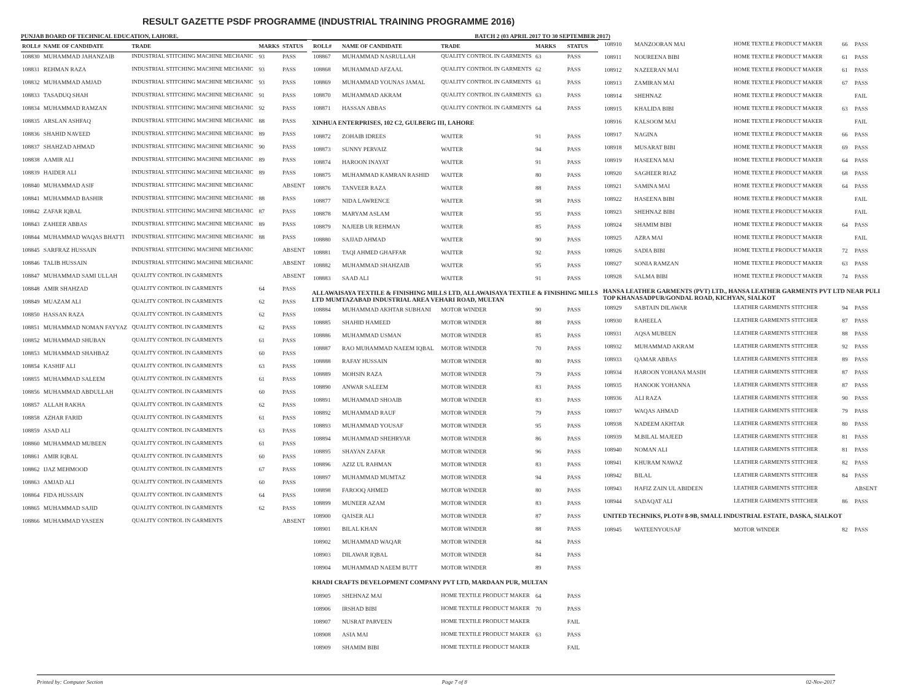RESULT GAZETTE PSDF PROGRAMME (INDUSTRIAL TRAINING PROGRAMME 2016)
PUNJAB BOARD OF TECHNICAL EDUCATION, LAHORE. BATCH 2 (03 APRIL 2017 TO 30 SEPTEMBER 2017)
| ROLL# | NAME OF CANDIDATE | TRADE | MARKS | STATUS |
| --- | --- | --- | --- | --- |
| 108830 | MUHAMMAD JAHANZAIB | INDUSTRIAL STITCHING MACHINE MECHANIC | 93 | PASS |
| 108831 | REHMAN RAZA | INDUSTRIAL STITCHING MACHINE MECHANIC | 93 | PASS |
| 108832 | MUHAMMAD AMJAD | INDUSTRIAL STITCHING MACHINE MECHANIC | 93 | PASS |
| 108833 | TASADUQ SHAH | INDUSTRIAL STITCHING MACHINE MECHANIC | 91 | PASS |
| 108834 | MUHAMMAD RAMZAN | INDUSTRIAL STITCHING MACHINE MECHANIC | 92 | PASS |
| 108835 | ARSLAN ASHFAQ | INDUSTRIAL STITCHING MACHINE MECHANIC | 88 | PASS |
| 108836 | SHAHID NAVEED | INDUSTRIAL STITCHING MACHINE MECHANIC | 89 | PASS |
| 108837 | SHAHZAD AHMAD | INDUSTRIAL STITCHING MACHINE MECHANIC | 90 | PASS |
| 108838 | AAMIR ALI | INDUSTRIAL STITCHING MACHINE MECHANIC | 89 | PASS |
| 108839 | HAIDER ALI | INDUSTRIAL STITCHING MACHINE MECHANIC | 89 | PASS |
| 108840 | MUHAMMAD ASIF | INDUSTRIAL STITCHING MACHINE MECHANIC | | ABSENT |
| 108841 | MUHAMMAD BASHIR | INDUSTRIAL STITCHING MACHINE MECHANIC | 88 | PASS |
| 108842 | ZAFAR IQBAL | INDUSTRIAL STITCHING MACHINE MECHANIC | 87 | PASS |
| 108843 | ZAHEER ABBAS | INDUSTRIAL STITCHING MACHINE MECHANIC | 89 | PASS |
| 108844 | MUHAMMAD WAQAS BHATTI | INDUSTRIAL STITCHING MACHINE MECHANIC | 88 | PASS |
| 108845 | SARFRAZ HUSSAIN | INDUSTRIAL STITCHING MACHINE MECHANIC | | ABSENT |
| 108846 | TALIB HUSSAIN | INDUSTRIAL STITCHING MACHINE MECHANIC | | ABSENT |
| 108847 | MUHAMMAD SAMI ULLAH | QUALITY CONTROL IN GARMENTS | | ABSENT |
| 108848 | AMIR SHAHZAD | QUALITY CONTROL IN GARMENTS | 64 | PASS |
| 108849 | MUAZAM ALI | QUALITY CONTROL IN GARMENTS | 62 | PASS |
| 108850 | HASSAN RAZA | QUALITY CONTROL IN GARMENTS | 62 | PASS |
| 108851 | MUHAMMAD NOMAN FAYYAZ | QUALITY CONTROL IN GARMENTS | 62 | PASS |
| 108852 | MUHAMMAD SHUBAN | QUALITY CONTROL IN GARMENTS | 61 | PASS |
| 108853 | MUHAMMAD SHAHBAZ | QUALITY CONTROL IN GARMENTS | 60 | PASS |
| 108854 | KASHIF ALI | QUALITY CONTROL IN GARMENTS | 63 | PASS |
| 108855 | MUHAMMAD SALEEM | QUALITY CONTROL IN GARMENTS | 61 | PASS |
| 108856 | MUHAMMAD ABDULLAH | QUALITY CONTROL IN GARMENTS | 60 | PASS |
| 108857 | ALLAH RAKHA | QUALITY CONTROL IN GARMENTS | 62 | PASS |
| 108858 | AZHAR FARID | QUALITY CONTROL IN GARMENTS | 61 | PASS |
| 108859 | ASAD ALI | QUALITY CONTROL IN GARMENTS | 63 | PASS |
| 108860 | MUHAMMAD MUBEEN | QUALITY CONTROL IN GARMENTS | 61 | PASS |
| 108861 | AMIR IQBAL | QUALITY CONTROL IN GARMENTS | 60 | PASS |
| 108862 | IJAZ MEHMOOD | QUALITY CONTROL IN GARMENTS | 67 | PASS |
| 108863 | AMJAD ALI | QUALITY CONTROL IN GARMENTS | 60 | PASS |
| 108864 | FIDA HUSSAIN | QUALITY CONTROL IN GARMENTS | 64 | PASS |
| 108865 | MUHAMMAD SAJID | QUALITY CONTROL IN GARMENTS | 62 | PASS |
| 108866 | MUHAMMAD YASEEN | QUALITY CONTROL IN GARMENTS | | ABSENT |
| ROLL# | NAME OF CANDIDATE | TRADE | MARKS | STATUS |
| --- | --- | --- | --- | --- |
| 108867 | MUHAMMAD NASRULLAH | QUALITY CONTROL IN GARMENTS | 63 | PASS |
| 108868 | MUHAMMAD AFZAAL | QUALITY CONTROL IN GARMENTS | 62 | PASS |
| 108869 | MUHAMMAD YOUNAS JAMAL | QUALITY CONTROL IN GARMENTS | 61 | PASS |
| 108870 | MUHAMMAD AKRAM | QUALITY CONTROL IN GARMENTS | 63 | PASS |
| 108871 | HASSAN ABBAS | QUALITY CONTROL IN GARMENTS | 64 | PASS |
| XINHUA ENTERPRISES, 102 C2, GULBERG III, LAHORE | | | | |
| 108872 | ZOHAIB IDREES | WAITER | 91 | PASS |
| 108873 | SUNNY PERVAIZ | WAITER | 94 | PASS |
| 108874 | HAROON INAYAT | WAITER | 91 | PASS |
| 108875 | MUHAMMAD KAMRAN RASHID | WAITER | 80 | PASS |
| 108876 | TANVEER RAZA | WAITER | 88 | PASS |
| 108877 | NIDA LAWRENCE | WAITER | 98 | PASS |
| 108878 | MARYAM ASLAM | WAITER | 95 | PASS |
| 108879 | NAJEEB UR REHMAN | WAITER | 85 | PASS |
| 108880 | SAJJAD AHMAD | WAITER | 90 | PASS |
| 108881 | TAQI AHMED GHAFFAR | WAITER | 92 | PASS |
| 108882 | MUHAMMAD SHAHZAIB | WAITER | 95 | PASS |
| 108883 | SAAD ALI | WAITER | 91 | PASS |
| ALLAWAISAYA TEXTILE & FINISHING MILLS LTD, ALLAWAISAYA TEXTILE & FINISHING MILLS LTD MUMTAZABAD INDUSTRIAL AREA VEHARI ROAD, MULTAN | | | | |
| 108884 | MUHAMMAD AKHTAR SUBHANI | MOTOR WINDER | 90 | PASS |
| 108885 | SHAHID HAMEED | MOTOR WINDER | 88 | PASS |
| 108886 | MUHAMMAD USMAN | MOTOR WINDER | 85 | PASS |
| 108887 | RAO MUHAMMAD NAEEM IQBAL | MOTOR WINDER | 70 | PASS |
| 108888 | RAFAY HUSSAIN | MOTOR WINDER | 80 | PASS |
| 108889 | MOHSIN RAZA | MOTOR WINDER | 79 | PASS |
| 108890 | ANWAR SALEEM | MOTOR WINDER | 83 | PASS |
| 108891 | MUHAMMAD SHOAIB | MOTOR WINDER | 83 | PASS |
| 108892 | MUHAMMAD RAUF | MOTOR WINDER | 79 | PASS |
| 108893 | MUHAMMAD YOUSAF | MOTOR WINDER | 95 | PASS |
| 108894 | MUHAMMAD SHEHRYAR | MOTOR WINDER | 86 | PASS |
| 108895 | SHAYAN ZAFAR | MOTOR WINDER | 96 | PASS |
| 108896 | AZIZ UL RAHMAN | MOTOR WINDER | 83 | PASS |
| 108897 | MUHAMMAD MUMTAZ | MOTOR WINDER | 94 | PASS |
| 108898 | FAROOQ AHMED | MOTOR WINDER | 80 | PASS |
| 108899 | MUNEER AZAM | MOTOR WINDER | 83 | PASS |
| 108900 | QAISER ALI | MOTOR WINDER | 87 | PASS |
| 108901 | BILAL KHAN | MOTOR WINDER | 88 | PASS |
| 108902 | MUHAMMAD WAQAR | MOTOR WINDER | 84 | PASS |
| 108903 | DILAWAR IQBAL | MOTOR WINDER | 84 | PASS |
| 108904 | MUHAMMAD NAEEM BUTT | MOTOR WINDER | 89 | PASS |
| KHADI CRAFTS DEVELOPMENT COMPANY PVT LTD, MARDAAN PUR, MULTAN | | | | |
| 108905 | SHEHNAZ MAI | HOME TEXTILE PRODUCT MAKER | 64 | PASS |
| 108906 | IRSHAD BIBI | HOME TEXTILE PRODUCT MAKER | 70 | PASS |
| 108907 | NUSRAT PARVEEN | HOME TEXTILE PRODUCT MAKER | | FAIL |
| 108908 | ASIA MAI | HOME TEXTILE PRODUCT MAKER | 63 | PASS |
| 108909 | SHAMIM BIBI | HOME TEXTILE PRODUCT MAKER | | FAIL |
| 108910 | MANZOORAN MAI | HOME TEXTILE PRODUCT MAKER | 66 | PASS |
| 108911 | NOUREENA BIBI | HOME TEXTILE PRODUCT MAKER | 61 | PASS |
| 108912 | NAZEERAN MAI | HOME TEXTILE PRODUCT MAKER | 61 | PASS |
| 108913 | ZAMIRAN MAI | HOME TEXTILE PRODUCT MAKER | 67 | PASS |
| 108914 | SHEHNAZ | HOME TEXTILE PRODUCT MAKER | | FAIL |
| 108915 | KHALIDA BIBI | HOME TEXTILE PRODUCT MAKER | 63 | PASS |
| 108916 | KALSOOM MAI | HOME TEXTILE PRODUCT MAKER | | FAIL |
| 108917 | NAGINA | HOME TEXTILE PRODUCT MAKER | 66 | PASS |
| 108918 | MUSARAT BIBI | HOME TEXTILE PRODUCT MAKER | 69 | PASS |
| 108919 | HASEENA MAI | HOME TEXTILE PRODUCT MAKER | 64 | PASS |
| 108920 | SAGHEER RIAZ | HOME TEXTILE PRODUCT MAKER | 68 | PASS |
| 108921 | SAMINA MAI | HOME TEXTILE PRODUCT MAKER | 64 | PASS |
| 108922 | HASEENA BIBI | HOME TEXTILE PRODUCT MAKER | | FAIL |
| 108923 | SHEHNAZ BIBI | HOME TEXTILE PRODUCT MAKER | | FAIL |
| 108924 | SHAMIM BIBI | HOME TEXTILE PRODUCT MAKER | 64 | PASS |
| 108925 | AZRA MAI | HOME TEXTILE PRODUCT MAKER | | FAIL |
| 108926 | SADIA BIBI | HOME TEXTILE PRODUCT MAKER | 72 | PASS |
| 108927 | SONIA RAMZAN | HOME TEXTILE PRODUCT MAKER | 63 | PASS |
| 108928 | SALMA BIBI | HOME TEXTILE PRODUCT MAKER | 74 | PASS |
| HANSA LEATHER GARMENTS (PVT) LTD., HANSA LEATHER GARMENTS PVT LTD NEAR PULI TOP KHANASADPUR/GONDAL ROAD, KICHYAN, SIALKOT | | | | |
| 108929 | SABTAIN DILAWAR | LEATHER GARMENTS STITCHER | 94 | PASS |
| 108930 | RAHEELA | LEATHER GARMENTS STITCHER | 87 | PASS |
| 108931 | AQSA MUBEEN | LEATHER GARMENTS STITCHER | 88 | PASS |
| 108932 | MUHAMMAD AKRAM | LEATHER GARMENTS STITCHER | 92 | PASS |
| 108933 | QAMAR ABBAS | LEATHER GARMENTS STITCHER | 89 | PASS |
| 108934 | HAROON YOHANA MASIH | LEATHER GARMENTS STITCHER | 87 | PASS |
| 108935 | HANOOK YOHANNA | LEATHER GARMENTS STITCHER | 87 | PASS |
| 108936 | ALI RAZA | LEATHER GARMENTS STITCHER | 90 | PASS |
| 108937 | WAQAS AHMAD | LEATHER GARMENTS STITCHER | 79 | PASS |
| 108938 | NADEEM AKHTAR | LEATHER GARMENTS STITCHER | 80 | PASS |
| 108939 | M.BILAL MAJEED | LEATHER GARMENTS STITCHER | 81 | PASS |
| 108940 | NOMAN ALI | LEATHER GARMENTS STITCHER | 81 | PASS |
| 108941 | KHURAM NAWAZ | LEATHER GARMENTS STITCHER | 82 | PASS |
| 108942 | BILAL | LEATHER GARMENTS STITCHER | 84 | PASS |
| 108943 | HAFIZ ZAIN UL ABIDEEN | LEATHER GARMENTS STITCHER | | ABSENT |
| 108944 | SADAQAT ALI | LEATHER GARMENTS STITCHER | 86 | PASS |
| UNITED TECHNIKS, PLOT# 8-9B, SMALL INDUSTRIAL ESTATE, DASKA, SIALKOT | | | | |
| 108945 | WATEENYOUSAF | MOTOR WINDER | 82 | PASS |
Printed by: Computer Section Page 7 of 8 02-Nov-2017